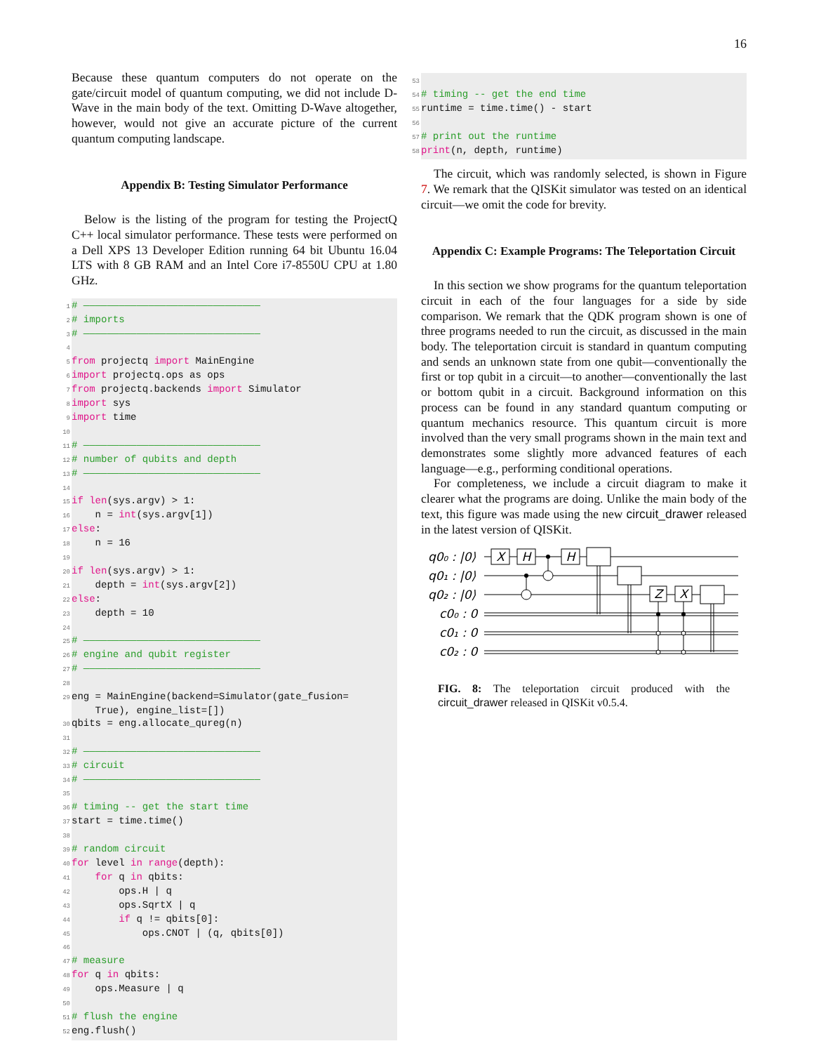16
Because these quantum computers do not operate on the gate/circuit model of quantum computing, we did not include D-Wave in the main body of the text. Omitting D-Wave altogether, however, would not give an accurate picture of the current quantum computing landscape.
Appendix B: Testing Simulator Performance
Below is the listing of the program for testing the ProjectQ C++ local simulator performance. These tests were performed on a Dell XPS 13 Developer Edition running 64 bit Ubuntu 16.04 LTS with 8 GB RAM and an Intel Core i7-8550U CPU at 1.80 GHz.
1 # —————————————————————————————— 2 # imports 3 # —————————————————————————————— 4 5 from projectq import MainEngine 6 import projectq.ops as ops 7 from projectq.backends import Simulator 8 import sys 9 import time 10 11 # —————————————————————————————— 12 # number of qubits and depth 13 # —————————————————————————————— 14 15 if len(sys.argv) > 1: 16 n = int(sys.argv[1]) 17 else: 18 n = 16 19 20 if len(sys.argv) > 1: 21 depth = int(sys.argv[2]) 22 else: 23 depth = 10 24 25 # —————————————————————————————— 26 # engine and qubit register 27 # —————————————————————————————— 28 29 eng = MainEngine(backend=Simulator(gate_fusion= True), engine_list=[]) 30 qbits = eng.allocate_qureg(n) 31 32 # —————————————————————————————— 33 # circuit 34 # —————————————————————————————— 35 36 # timing -- get the start time 37 start = time.time() 38 39 # random circuit 40 for level in range(depth): 41 for q in qbits: 42 ops.H | q 43 ops.SqrtX | q 44 if q != qbits[0]: 45 ops.CNOT | (q, qbits[0]) 46 47 # measure 48 for q in qbits: 49 ops.Measure | q 50 51 # flush the engine 52 eng.flush()
53 54 # timing -- get the end time 55 runtime = time.time() - start 56 57 # print out the runtime 58 print(n, depth, runtime)
The circuit, which was randomly selected, is shown in Figure 7. We remark that the QISKit simulator was tested on an identical circuit—we omit the code for brevity.
Appendix C: Example Programs: The Teleportation Circuit
In this section we show programs for the quantum teleportation circuit in each of the four languages for a side by side comparison. We remark that the QDK program shown is one of three programs needed to run the circuit, as discussed in the main body. The teleportation circuit is standard in quantum computing and sends an unknown state from one qubit—conventionally the first or top qubit in a circuit—to another—conventionally the last or bottom qubit in a circuit. Background information on this process can be found in any standard quantum computing or quantum mechanics resource. This quantum circuit is more involved than the very small programs shown in the main text and demonstrates some slightly more advanced features of each language—e.g., performing conditional operations.
For completeness, we include a circuit diagram to make it clearer what the programs are doing. Unlike the main body of the text, this figure was made using the new circuit_drawer released in the latest version of QISKit.
q0₀ : |0⟩
q0₁ : |0⟩
q0₂ : |0⟩
c0₀ : 0
c0₁ : 0
c0₂ : 0
X
H
H
Z
X
FIG. 8: The teleportation circuit produced with the circuit_drawer released in QISKit v0.5.4.